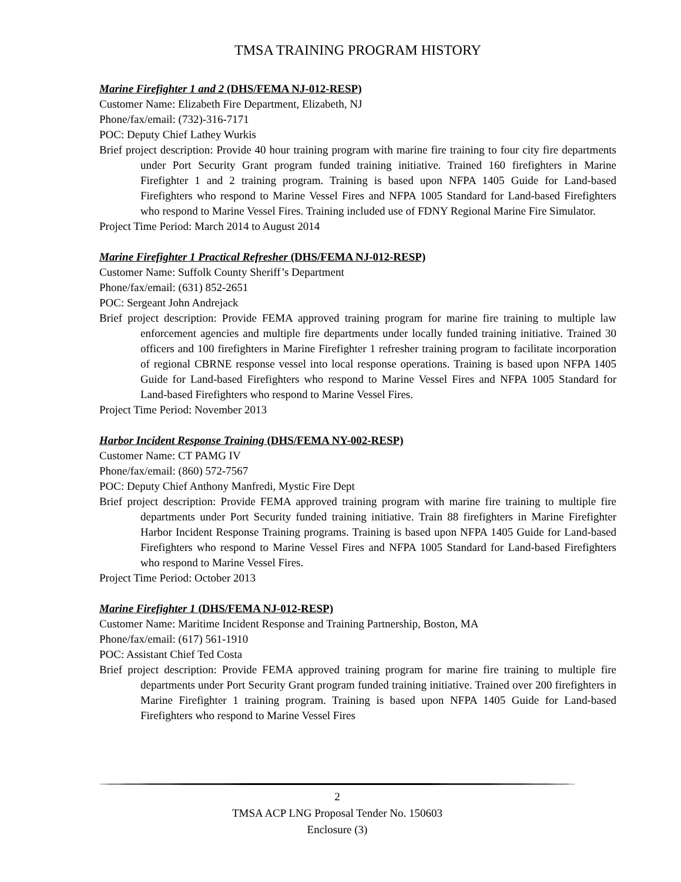TMSA TRAINING PROGRAM HISTORY
Marine Firefighter 1 and 2 (DHS/FEMA NJ-012-RESP)
Customer Name: Elizabeth Fire Department, Elizabeth, NJ
Phone/fax/email: (732)-316-7171
POC: Deputy Chief Lathey Wurkis
Brief project description: Provide 40 hour training program with marine fire training to four city fire departments under Port Security Grant program funded training initiative. Trained 160 firefighters in Marine Firefighter 1 and 2 training program. Training is based upon NFPA 1405 Guide for Land-based Firefighters who respond to Marine Vessel Fires and NFPA 1005 Standard for Land-based Firefighters who respond to Marine Vessel Fires. Training included use of FDNY Regional Marine Fire Simulator.
Project Time Period: March 2014 to August 2014
Marine Firefighter 1 Practical Refresher (DHS/FEMA NJ-012-RESP)
Customer Name: Suffolk County Sheriff’s Department
Phone/fax/email: (631) 852-2651
POC: Sergeant John Andrejack
Brief project description: Provide FEMA approved training program for marine fire training to multiple law enforcement agencies and multiple fire departments under locally funded training initiative. Trained 30 officers and 100 firefighters in Marine Firefighter 1 refresher training program to facilitate incorporation of regional CBRNE response vessel into local response operations. Training is based upon NFPA 1405 Guide for Land-based Firefighters who respond to Marine Vessel Fires and NFPA 1005 Standard for Land-based Firefighters who respond to Marine Vessel Fires.
Project Time Period: November 2013
Harbor Incident Response Training (DHS/FEMA NY-002-RESP)
Customer Name: CT PAMG IV
Phone/fax/email: (860) 572-7567
POC: Deputy Chief Anthony Manfredi, Mystic Fire Dept
Brief project description: Provide FEMA approved training program with marine fire training to multiple fire departments under Port Security funded training initiative. Train 88 firefighters in Marine Firefighter Harbor Incident Response Training programs. Training is based upon NFPA 1405 Guide for Land-based Firefighters who respond to Marine Vessel Fires and NFPA 1005 Standard for Land-based Firefighters who respond to Marine Vessel Fires.
Project Time Period: October 2013
Marine Firefighter 1 (DHS/FEMA NJ-012-RESP)
Customer Name: Maritime Incident Response and Training Partnership, Boston, MA
Phone/fax/email: (617) 561-1910
POC: Assistant Chief Ted Costa
Brief project description: Provide FEMA approved training program for marine fire training to multiple fire departments under Port Security Grant program funded training initiative. Trained over 200 firefighters in Marine Firefighter 1 training program. Training is based upon NFPA 1405 Guide for Land-based Firefighters who respond to Marine Vessel Fires
2
TMSA ACP LNG Proposal Tender No. 150603
Enclosure (3)